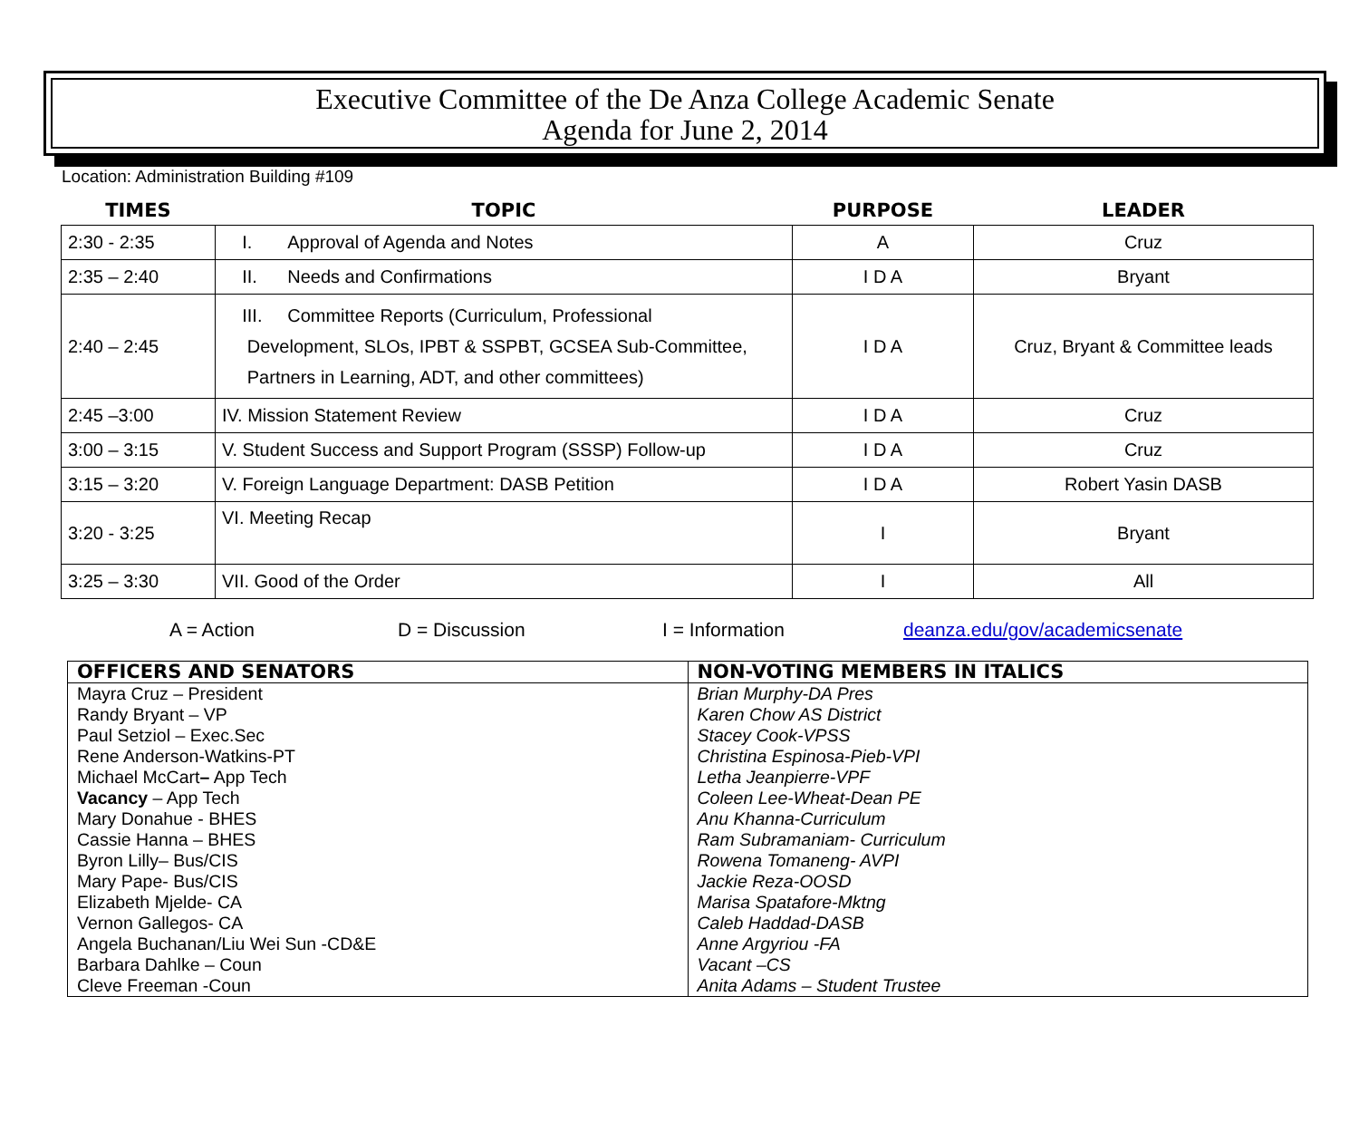Executive Committee of the De Anza College Academic Senate
Agenda for June 2, 2014
Location: Administration Building #109
| TIMES | TOPIC | PURPOSE | LEADER |
| --- | --- | --- | --- |
| 2:30 - 2:35 | I. Approval of Agenda and Notes | A | Cruz |
| 2:35 – 2:40 | II. Needs and Confirmations | I D A | Bryant |
| 2:40 – 2:45 | III. Committee Reports (Curriculum, Professional Development, SLOs, IPBT & SSPBT, GCSEA Sub-Committee, Partners in Learning, ADT, and other committees) | I D A | Cruz, Bryant & Committee leads |
| 2:45 –3:00 | IV. Mission Statement Review | I D A | Cruz |
| 3:00 – 3:15 | V. Student Success and Support Program (SSSP) Follow-up | I D A | Cruz |
| 3:15 – 3:20 | V. Foreign Language Department: DASB Petition | I D A | Robert Yasin DASB |
| 3:20 - 3:25 | VI. Meeting Recap | I | Bryant |
| 3:25 – 3:30 | VII. Good of the Order | I | All |
A = Action D = Discussion I = Information deanza.edu/gov/academicsenate
| OFFICERS AND SENATORS | NON-VOTING MEMBERS IN ITALICS |
| --- | --- |
| Mayra Cruz – President Randy Bryant – VP Paul Setziol – Exec.Sec Rene Anderson-Watkins-PT Michael McCart – App Tech Vacancy – App Tech Mary Donahue - BHES Cassie Hanna – BHES Byron Lilly– Bus/CIS Mary Pape- Bus/CIS Elizabeth Mjelde- CA Vernon Gallegos- CA Angela Buchanan/Liu Wei Sun -CD&E Barbara Dahlke – Coun Cleve Freeman -Coun | Brian Murphy-DA Pres Karen Chow AS District Stacey Cook-VPSS Christina Espinosa-Pieb-VPI Letha Jeanpierre-VPF Coleen Lee-Wheat-Dean PE Anu Khanna-Curriculum Ram Subramaniam- Curriculum Rowena Tomaneng- AVPI Jackie Reza-OOSD Marisa Spatafore-Mktng Caleb Haddad-DASB Anne Argyriou -FA Vacant –CS Anita Adams – Student Trustee |